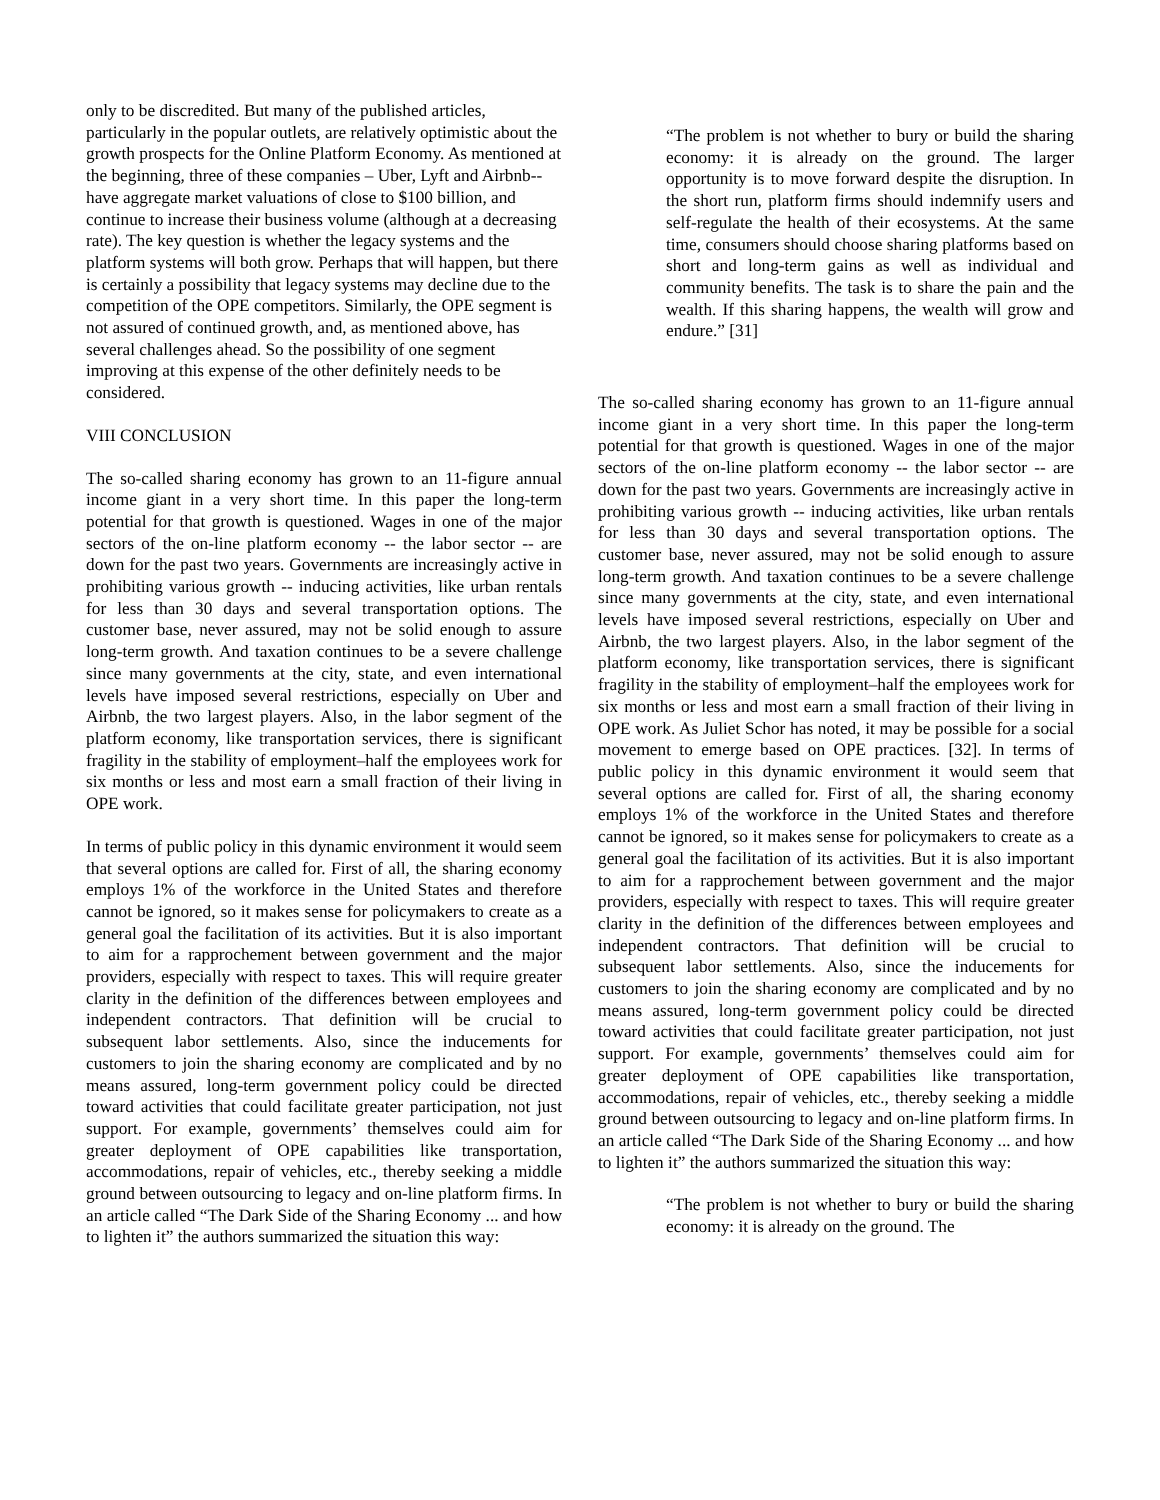only to be discredited. But many of the published articles, particularly in the popular outlets, are relatively optimistic about the growth prospects for the Online Platform Economy. As mentioned at the beginning, three of these companies – Uber, Lyft and Airbnb-- have aggregate market valuations of close to $100 billion, and continue to increase their business volume (although at a decreasing rate). The key question is whether the legacy systems and the platform systems will both grow. Perhaps that will happen, but there is certainly a possibility that legacy systems may decline due to the competition of the OPE competitors. Similarly, the OPE segment is not assured of continued growth, and, as mentioned above, has several challenges ahead. So the possibility of one segment improving at this expense of the other definitely needs to be considered.
VIII CONCLUSION
The so-called sharing economy has grown to an 11-figure annual income giant in a very short time. In this paper the long-term potential for that growth is questioned. Wages in one of the major sectors of the on-line platform economy -- the labor sector -- are down for the past two years. Governments are increasingly active in prohibiting various growth -- inducing activities, like urban rentals for less than 30 days and several transportation options. The customer base, never assured, may not be solid enough to assure long-term growth. And taxation continues to be a severe challenge since many governments at the city, state, and even international levels have imposed several restrictions, especially on Uber and Airbnb, the two largest players. Also, in the labor segment of the platform economy, like transportation services, there is significant fragility in the stability of employment–half the employees work for six months or less and most earn a small fraction of their living in OPE work.
In terms of public policy in this dynamic environment it would seem that several options are called for. First of all, the sharing economy employs 1% of the workforce in the United States and therefore cannot be ignored, so it makes sense for policymakers to create as a general goal the facilitation of its activities. But it is also important to aim for a rapprochement between government and the major providers, especially with respect to taxes. This will require greater clarity in the definition of the differences between employees and independent contractors. That definition will be crucial to subsequent labor settlements. Also, since the inducements for customers to join the sharing economy are complicated and by no means assured, long-term government policy could be directed toward activities that could facilitate greater participation, not just support. For example, governments’ themselves could aim for greater deployment of OPE capabilities like transportation, accommodations, repair of vehicles, etc., thereby seeking a middle ground between outsourcing to legacy and on-line platform firms. In an article called “The Dark Side of the Sharing Economy ... and how to lighten it” the authors summarized the situation this way:
“The problem is not whether to bury or build the sharing economy: it is already on the ground. The larger opportunity is to move forward despite the disruption. In the short run, platform firms should indemnify users and self-regulate the health of their ecosystems. At the same time, consumers should choose sharing platforms based on short and long-term gains as well as individual and community benefits. The task is to share the pain and the wealth. If this sharing happens, the wealth will grow and endure.” [31]
The so-called sharing economy has grown to an 11-figure annual income giant in a very short time. In this paper the long-term potential for that growth is questioned. Wages in one of the major sectors of the on-line platform economy -- the labor sector -- are down for the past two years. Governments are increasingly active in prohibiting various growth -- inducing activities, like urban rentals for less than 30 days and several transportation options. The customer base, never assured, may not be solid enough to assure long-term growth. And taxation continues to be a severe challenge since many governments at the city, state, and even international levels have imposed several restrictions, especially on Uber and Airbnb, the two largest players. Also, in the labor segment of the platform economy, like transportation services, there is significant fragility in the stability of employment–half the employees work for six months or less and most earn a small fraction of their living in OPE work. As Juliet Schor has noted, it may be possible for a social movement to emerge based on OPE practices. [32]. In terms of public policy in this dynamic environment it would seem that several options are called for. First of all, the sharing economy employs 1% of the workforce in the United States and therefore cannot be ignored, so it makes sense for policymakers to create as a general goal the facilitation of its activities. But it is also important to aim for a rapprochement between government and the major providers, especially with respect to taxes. This will require greater clarity in the definition of the differences between employees and independent contractors. That definition will be crucial to subsequent labor settlements. Also, since the inducements for customers to join the sharing economy are complicated and by no means assured, long-term government policy could be directed toward activities that could facilitate greater participation, not just support. For example, governments’ themselves could aim for greater deployment of OPE capabilities like transportation, accommodations, repair of vehicles, etc., thereby seeking a middle ground between outsourcing to legacy and on-line platform firms. In an article called “The Dark Side of the Sharing Economy ... and how to lighten it” the authors summarized the situation this way:
“The problem is not whether to bury or build the sharing economy: it is already on the ground. The